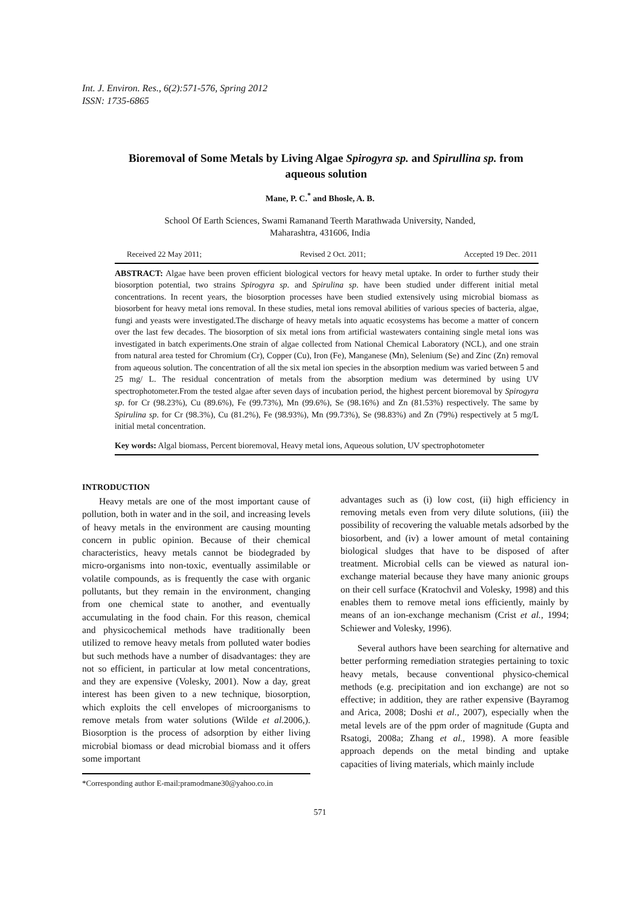Int. J. Environ. Res., 6(2):571-576, Spring 2012
ISSN: 1735-6865
Bioremoval of Some Metals by Living Algae Spirogyra sp. and Spirullina sp. from aqueous solution
Mane, P. C.<sup>*</sup> and Bhosle, A. B.
School Of Earth Sciences, Swami Ramanand Teerth Marathwada University, Nanded,
Maharashtra, 431606, India
Received 22 May 2011; Revised 2 Oct. 2011; Accepted 19 Dec. 2011
ABSTRACT: Algae have been proven efficient biological vectors for heavy metal uptake. In order to further study their biosorption potential, two strains Spirogyra sp. and Spirulina sp. have been studied under different initial metal concentrations. In recent years, the biosorption processes have been studied extensively using microbial biomass as biosorbent for heavy metal ions removal. In these studies, metal ions removal abilities of various species of bacteria, algae, fungi and yeasts were investigated.The discharge of heavy metals into aquatic ecosystems has become a matter of concern over the last few decades. The biosorption of six metal ions from artificial wastewaters containing single metal ions was investigated in batch experiments.One strain of algae collected from National Chemical Laboratory (NCL), and one strain from natural area tested for Chromium (Cr), Copper (Cu), Iron (Fe), Manganese (Mn), Selenium (Se) and Zinc (Zn) removal from aqueous solution. The concentration of all the six metal ion species in the absorption medium was varied between 5 and 25 mg/ L. The residual concentration of metals from the absorption medium was determined by using UV spectrophotometer.From the tested algae after seven days of incubation period, the highest percent bioremoval by Spirogyra sp. for Cr (98.23%), Cu (89.6%), Fe (99.73%), Mn (99.6%), Se (98.16%) and Zn (81.53%) respectively. The same by Spirulina sp. for Cr (98.3%), Cu (81.2%), Fe (98.93%), Mn (99.73%), Se (98.83%) and Zn (79%) respectively at 5 mg/L initial metal concentration.
Key words: Algal biomass, Percent bioremoval, Heavy metal ions, Aqueous solution, UV spectrophotometer
INTRODUCTION
Heavy metals are one of the most important cause of pollution, both in water and in the soil, and increasing levels of heavy metals in the environment are causing mounting concern in public opinion. Because of their chemical characteristics, heavy metals cannot be biodegraded by micro-organisms into non-toxic, eventually assimilable or volatile compounds, as is frequently the case with organic pollutants, but they remain in the environment, changing from one chemical state to another, and eventually accumulating in the food chain. For this reason, chemical and physicochemical methods have traditionally been utilized to remove heavy metals from polluted water bodies but such methods have a number of disadvantages: they are not so efficient, in particular at low metal concentrations, and they are expensive (Volesky, 2001). Now a day, great interest has been given to a new technique, biosorption, which exploits the cell envelopes of microorganisms to remove metals from water solutions (Wilde et al. 2006,). Biosorption is the process of adsorption by either living microbial biomass or dead microbial biomass and it offers some important
*Corresponding author E-mail:pramodmane30@yahoo.co.in
advantages such as (i) low cost, (ii) high efficiency in removing metals even from very dilute solutions, (iii) the possibility of recovering the valuable metals adsorbed by the biosorbent, and (iv) a lower amount of metal containing biological sludges that have to be disposed of after treatment. Microbial cells can be viewed as natural ion-exchange material because they have many anionic groups on their cell surface (Kratochvil and Volesky, 1998) and this enables them to remove metal ions efficiently, mainly by means of an ion-exchange mechanism (Crist et al., 1994; Schiewer and Volesky, 1996).
Several authors have been searching for alternative and better performing remediation strategies pertaining to toxic heavy metals, because conventional physico-chemical methods (e.g. precipitation and ion exchange) are not so effective; in addition, they are rather expensive (Bayramog and Arica, 2008; Doshi et al., 2007), especially when the metal levels are of the ppm order of magnitude (Gupta and Rsatogi, 2008a; Zhang et al., 1998). A more feasible approach depends on the metal binding and uptake capacities of living materials, which mainly include
571